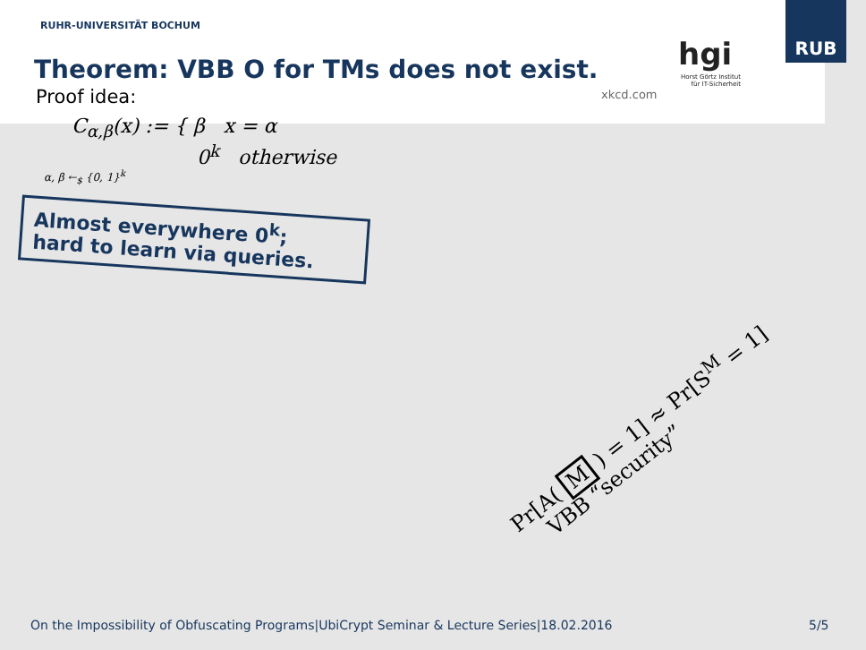RUB
RUHR-UNIVERSITÄT BOCHUM
Theorem: VBB O for TMs does not exist.
xkcd.com
hgi
Horst Görtz Institut für IT-Sicherheit
Proof idea:
C<sub>α,β</sub>(x) := { β x = α
0<sup>k</sup> otherwise
α, β ←<sub>$</sub> {0, 1}<sup>k</sup>
Almost everywhere 0<sup>k</sup>;
hard to learn via queries.
Pr[A( M ) = 1] ≈ Pr[S<sup>M</sup> = 1]
VBB “security”
On the Impossibility of Obfuscating Programs|UbiCrypt Seminar & Lecture Series|18.02.2016
5/5